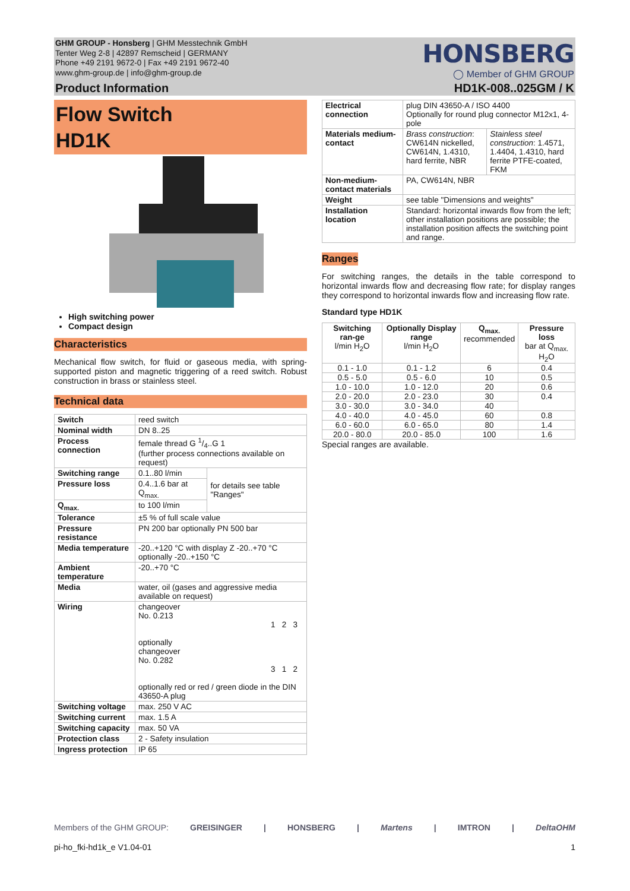GHM GROUP - Honsberg | GHM Messtechnik GmbH
Tenter Weg 2-8 | 42897 Remscheid | GERMANY
Phone +49 2191 9672-0 | Fax +49 2191 9672-40
www.ghm-group.de | info@ghm-group.de
HONSBERG
◯ Member of GHM GROUP
Product Information HD1K-008..025GM / K
Flow Switch
HD1K
High switching power
Compact design
Characteristics
Mechanical flow switch, for fluid or gaseous media, with spring-supported piston and magnetic triggering of a reed switch. Robust construction in brass or stainless steel.
Technical data
| Switch | reed switch | |
| Nominal width | DN 8..25 | |
| Process connection | female thread G 1/4..G 1 (further process connections available on request) | |
| Switching range | 0.1..80 l/min | for details see table "Ranges" |
| Pressure loss | 0.4..1.6 bar at Q<sub>max.</sub> | |
| Q<sub>max.</sub> | to 100 l/min | |
| Tolerance | ±5 % of full scale value | |
| Pressure resistance | PN 200 bar optionally PN 500 bar | |
| Media temperature | -20..+120 °C with display Z -20..+70 °C optionally -20..+150 °C | |
| Ambient temperature | -20..+70 °C | |
| Media | water, oil (gases and aggressive media available on request) | |
| Wiring | changeover No. 0.213 1 2 3 optionally changeover No. 0.282 3 1 2 optionally red or red / green diode in the DIN 43650-A plug | |
| Switching voltage | max. 250 V AC | |
| Switching current | max. 1.5 A | |
| Switching capacity | max. 50 VA | |
| Protection class | 2 - Safety insulation | |
| Ingress protection | IP 65 | |
| Electrical connection | plug DIN 43650-A / ISO 4400 Optionally for round plug connector M12x1, 4-pole | |
| Materials medium-contact | Brass construction : CW614N nickelled, CW614N, 1.4310, hard ferrite, NBR | Stainless steel construction : 1.4571, 1.4404, 1.4310, hard ferrite PTFE-coated, FKM |
| Non-medium-contact materials | PA, CW614N, NBR | |
| Weight | see table "Dimensions and weights" | |
| Installation location | Standard: horizontal inwards flow from the left; other installation positions are possible; the installation position affects the switching point and range. | |
Ranges
For switching ranges, the details in the table correspond to horizontal inwards flow and decreasing flow rate; for display ranges they correspond to horizontal inwards flow and increasing flow rate.
Standard type HD1K
| Switching ran-ge l/min H<sub>2</sub>O | Optionally Display range l/min H<sub>2</sub>O | Q<sub>max.</sub> recommended | Pressure loss bar at Q<sub>max.</sub> H<sub>2</sub>O |
| --- | --- | --- | --- |
| 0.1 - 1.0 | 0.1 - 1.2 | 6 | 0.4 |
| 0.5 - 5.0 | 0.5 - 6.0 | 10 | 0.5 |
| 1.0 - 10.0 | 1.0 - 12.0 | 20 | 0.6 |
| 2.0 - 20.0 | 2.0 - 23.0 | 30 | 0.4 |
| 3.0 - 30.0 | 3.0 - 34.0 | 40 | |
| 4.0 - 40.0 | 4.0 - 45.0 | 60 | 0.8 |
| 6.0 - 60.0 | 6.0 - 65.0 | 80 | 1.4 |
| 20.0 - 80.0 | 20.0 - 85.0 | 100 | 1.6 |
Special ranges are available.
Members of the GHM GROUP: GREISINGER | HONSBERG | Martens | IMTRON | DeltaOHM
pi-ho_fki-hd1k_e V1.04-01 1